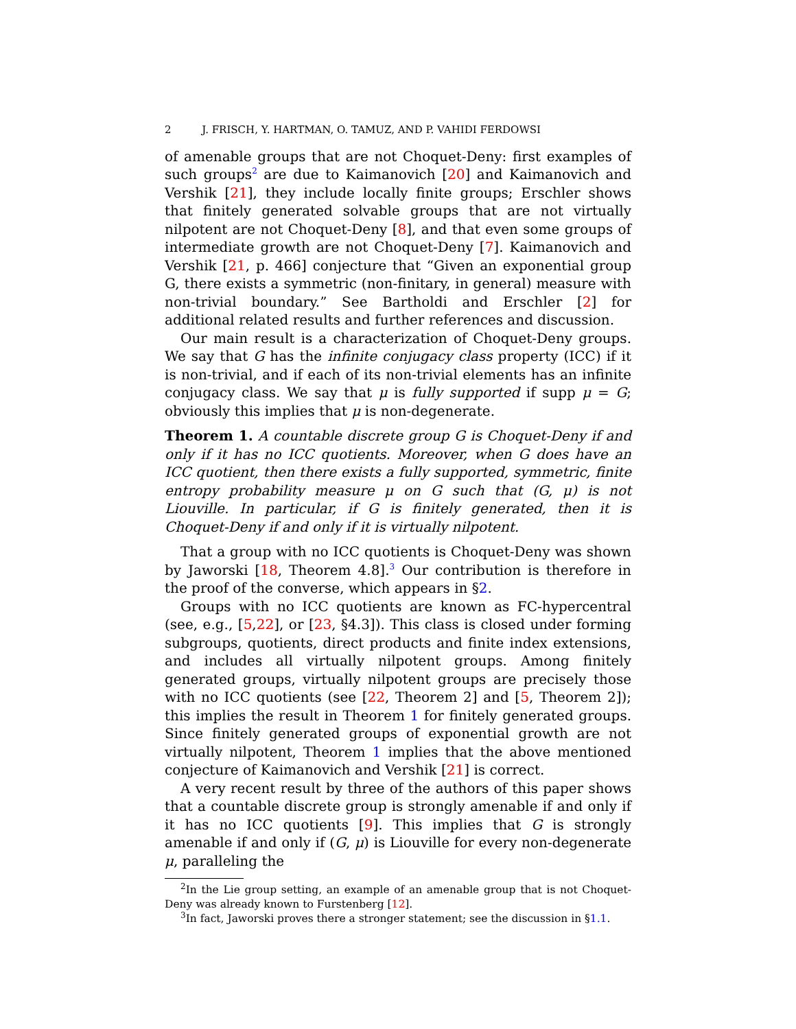2 J. FRISCH, Y. HARTMAN, O. TAMUZ, AND P. VAHIDI FERDOWSI
of amenable groups that are not Choquet-Deny: first examples of such groups<sup>2</sup> are due to Kaimanovich [20] and Kaimanovich and Vershik [21], they include locally finite groups; Erschler shows that finitely generated solvable groups that are not virtually nilpotent are not Choquet-Deny [8], and that even some groups of intermediate growth are not Choquet-Deny [7]. Kaimanovich and Vershik [21, p. 466] conjecture that “Given an exponential group G, there exists a symmetric (non-finitary, in general) measure with non-trivial boundary.” See Bartholdi and Erschler [2] for additional related results and further references and discussion.
Our main result is a characterization of Choquet-Deny groups. We say that G has the infinite conjugacy class property (ICC) if it is non-trivial, and if each of its non-trivial elements has an infinite conjugacy class. We say that μ is fully supported if supp μ = G; obviously this implies that μ is non-degenerate.
Theorem 1. A countable discrete group G is Choquet-Deny if and only if it has no ICC quotients. Moreover, when G does have an ICC quotient, then there exists a fully supported, symmetric, finite entropy probability measure μ on G such that (G, μ) is not Liouville. In particular, if G is finitely generated, then it is Choquet-Deny if and only if it is virtually nilpotent.
That a group with no ICC quotients is Choquet-Deny was shown by Jaworski [18, Theorem 4.8].<sup>3</sup> Our contribution is therefore in the proof of the converse, which appears in §2.
Groups with no ICC quotients are known as FC-hypercentral (see, e.g., [5,22], or [23, §4.3]). This class is closed under forming subgroups, quotients, direct products and finite index extensions, and includes all virtually nilpotent groups. Among finitely generated groups, virtually nilpotent groups are precisely those with no ICC quotients (see [22, Theorem 2] and [5, Theorem 2]); this implies the result in Theorem 1 for finitely generated groups. Since finitely generated groups of exponential growth are not virtually nilpotent, Theorem 1 implies that the above mentioned conjecture of Kaimanovich and Vershik [21] is correct.
A very recent result by three of the authors of this paper shows that a countable discrete group is strongly amenable if and only if it has no ICC quotients [9]. This implies that G is strongly amenable if and only if (G, μ) is Liouville for every non-degenerate μ, paralleling the
<sup>2</sup> In the Lie group setting, an example of an amenable group that is not Choquet-Deny was already known to Furstenberg [12].
<sup>3</sup> In fact, Jaworski proves there a stronger statement; see the discussion in §1.1.